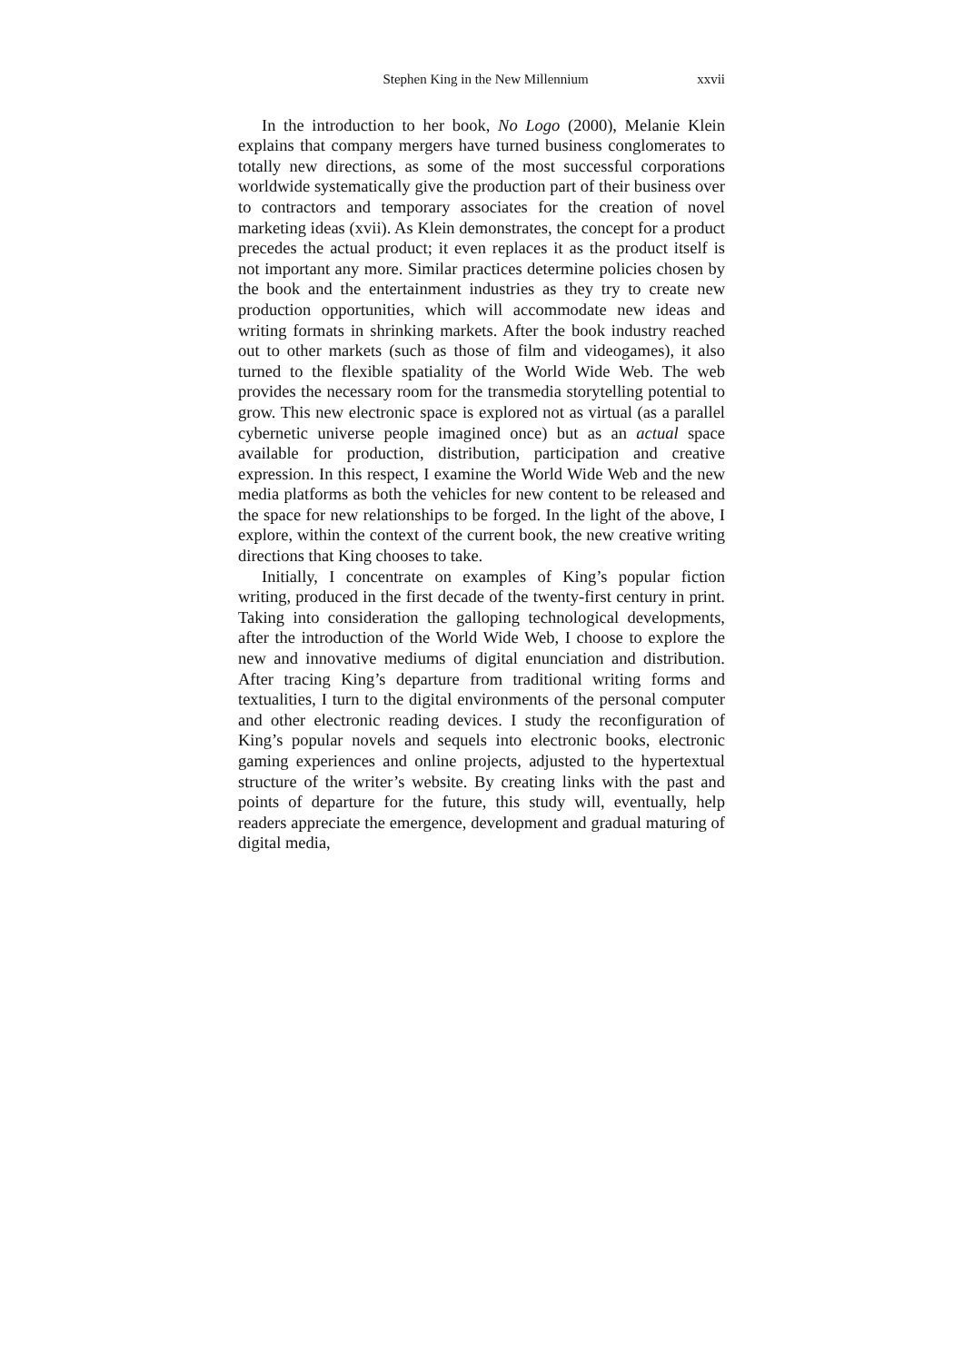Stephen King in the New Millennium xxvii
In the introduction to her book, No Logo (2000), Melanie Klein explains that company mergers have turned business conglomerates to totally new directions, as some of the most successful corporations worldwide systematically give the production part of their business over to contractors and temporary associates for the creation of novel marketing ideas (xvii). As Klein demonstrates, the concept for a product precedes the actual product; it even replaces it as the product itself is not important any more. Similar practices determine policies chosen by the book and the entertainment industries as they try to create new production opportunities, which will accommodate new ideas and writing formats in shrinking markets. After the book industry reached out to other markets (such as those of film and videogames), it also turned to the flexible spatiality of the World Wide Web. The web provides the necessary room for the transmedia storytelling potential to grow. This new electronic space is explored not as virtual (as a parallel cybernetic universe people imagined once) but as an actual space available for production, distribution, participation and creative expression. In this respect, I examine the World Wide Web and the new media platforms as both the vehicles for new content to be released and the space for new relationships to be forged. In the light of the above, I explore, within the context of the current book, the new creative writing directions that King chooses to take.
Initially, I concentrate on examples of King’s popular fiction writing, produced in the first decade of the twenty-first century in print. Taking into consideration the galloping technological developments, after the introduction of the World Wide Web, I choose to explore the new and innovative mediums of digital enunciation and distribution. After tracing King’s departure from traditional writing forms and textualities, I turn to the digital environments of the personal computer and other electronic reading devices. I study the reconfiguration of King’s popular novels and sequels into electronic books, electronic gaming experiences and online projects, adjusted to the hypertextual structure of the writer’s website. By creating links with the past and points of departure for the future, this study will, eventually, help readers appreciate the emergence, development and gradual maturing of digital media,